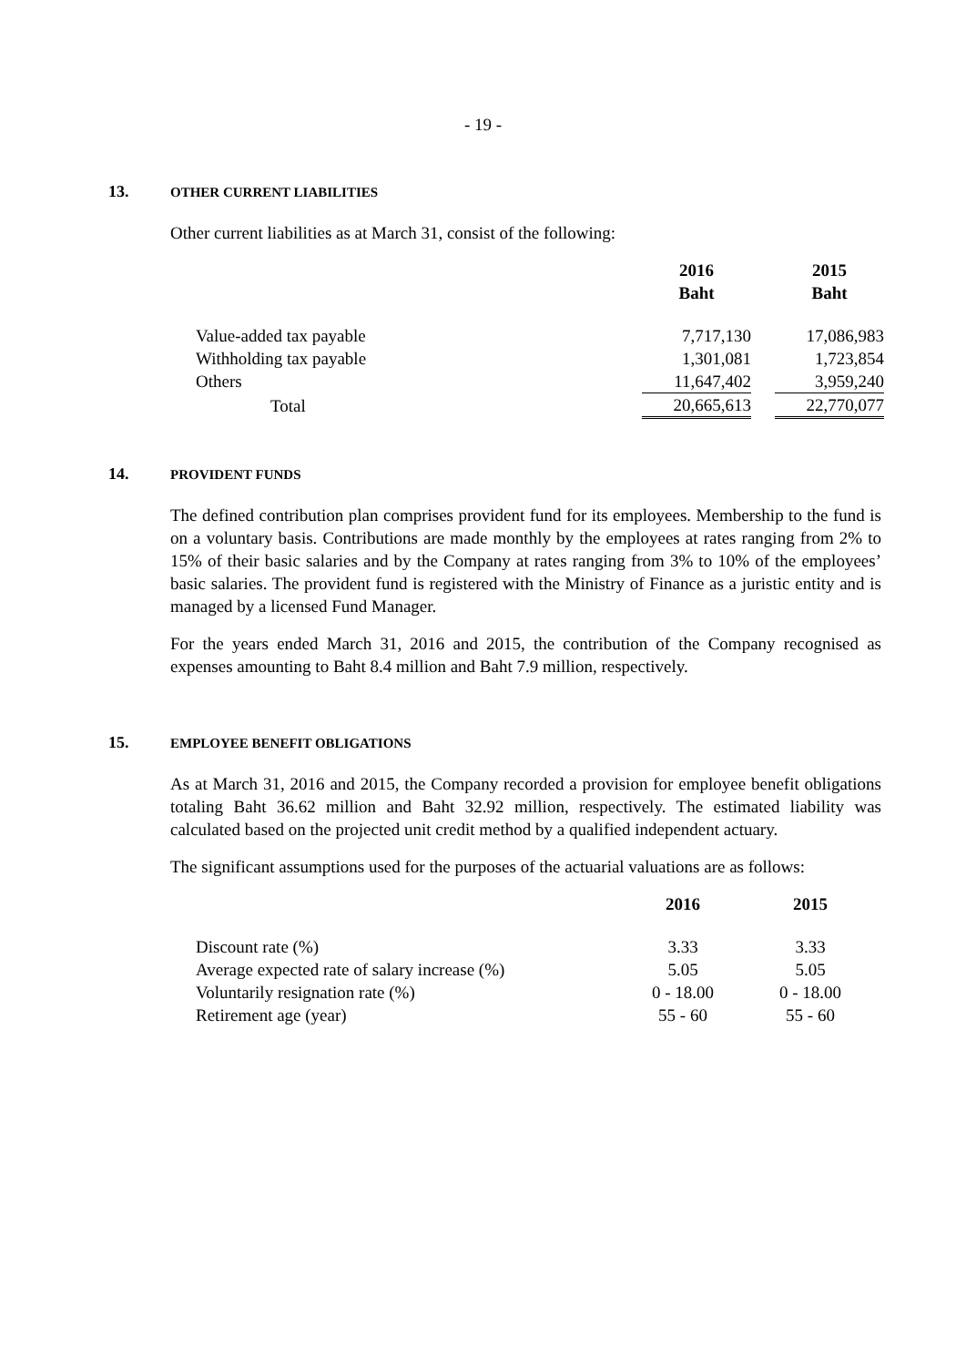- 19 -
13. OTHER CURRENT LIABILITIES
Other current liabilities as at March 31, consist of the following:
| | 2016 Baht | | 2015 Baht |
| --- | --- | --- | --- |
| Value-added tax payable | 7,717,130 | | 17,086,983 |
| Withholding tax payable | 1,301,081 | | 1,723,854 |
| Others | 11,647,402 | | 3,959,240 |
| Total | 20,665,613 | | 22,770,077 |
14. PROVIDENT FUNDS
The defined contribution plan comprises provident fund for its employees. Membership to the fund is on a voluntary basis. Contributions are made monthly by the employees at rates ranging from 2% to 15% of their basic salaries and by the Company at rates ranging from 3% to 10% of the employees’ basic salaries. The provident fund is registered with the Ministry of Finance as a juristic entity and is managed by a licensed Fund Manager.
For the years ended March 31, 2016 and 2015, the contribution of the Company recognised as expenses amounting to Baht 8.4 million and Baht 7.9 million, respectively.
15. EMPLOYEE BENEFIT OBLIGATIONS
As at March 31, 2016 and 2015, the Company recorded a provision for employee benefit obligations totaling Baht 36.62 million and Baht 32.92 million, respectively. The estimated liability was calculated based on the projected unit credit method by a qualified independent actuary.
The significant assumptions used for the purposes of the actuarial valuations are as follows:
| | 2016 | | 2015 |
| --- | --- | --- | --- |
| Discount rate (%) | 3.33 | | 3.33 |
| Average expected rate of salary increase (%) | 5.05 | | 5.05 |
| Voluntarily resignation rate (%) | 0 - 18.00 | | 0 - 18.00 |
| Retirement age (year) | 55 - 60 | | 55 - 60 |